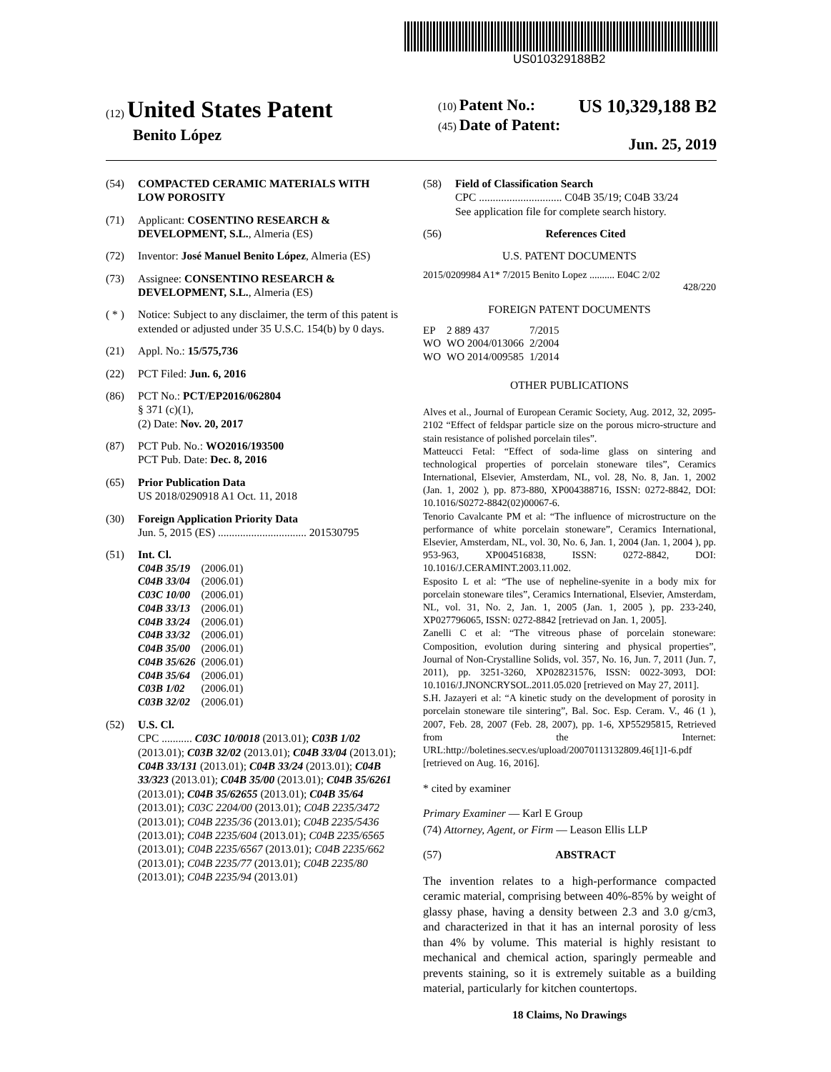US010329188B2
(12) United States Patent
Benito López
(10) Patent No.: US 10,329,188 B2
(45) Date of Patent: Jun. 25, 2019
(54) COMPACTED CERAMIC MATERIALS WITH LOW POROSITY
(71) Applicant: COSENTINO RESEARCH & DEVELOPMENT, S.L., Almeria (ES)
(72) Inventor: José Manuel Benito López, Almeria (ES)
(73) Assignee: CONSENTINO RESEARCH & DEVELOPMENT, S.L., Almeria (ES)
( * ) Notice: Subject to any disclaimer, the term of this patent is extended or adjusted under 35 U.S.C. 154(b) by 0 days.
(21) Appl. No.: 15/575,736
(22) PCT Filed: Jun. 6, 2016
(86) PCT No.: PCT/EP2016/062804
§ 371 (c)(1),
(2) Date: Nov. 20, 2017
(87) PCT Pub. No.: WO2016/193500
PCT Pub. Date: Dec. 8, 2016
(65) Prior Publication Data
US 2018/0290918 A1 Oct. 11, 2018
(30) Foreign Application Priority Data
Jun. 5, 2015 (ES) ................................ 201530795
(51) Int. Cl.
| C04B 35/19 | (2006.01) |
| C04B 33/04 | (2006.01) |
| C03C 10/00 | (2006.01) |
| C04B 33/13 | (2006.01) |
| C04B 33/24 | (2006.01) |
| C04B 33/32 | (2006.01) |
| C04B 35/00 | (2006.01) |
| C04B 35/626 | (2006.01) |
| C04B 35/64 | (2006.01) |
| C03B 1/02 | (2006.01) |
| C03B 32/02 | (2006.01) |
(52) U.S. Cl.
CPC ........... C03C 10/0018 (2013.01); C03B 1/02 (2013.01); C03B 32/02 (2013.01); C04B 33/04 (2013.01); C04B 33/131 (2013.01); C04B 33/24 (2013.01); C04B 33/323 (2013.01); C04B 35/00 (2013.01); C04B 35/6261 (2013.01); C04B 35/62655 (2013.01); C04B 35/64 (2013.01); C03C 2204/00 (2013.01); C04B 2235/3472 (2013.01); C04B 2235/36 (2013.01); C04B 2235/5436 (2013.01); C04B 2235/604 (2013.01); C04B 2235/6565 (2013.01); C04B 2235/6567 (2013.01); C04B 2235/662 (2013.01); C04B 2235/77 (2013.01); C04B 2235/80 (2013.01); C04B 2235/94 (2013.01)
(58) Field of Classification Search
CPC .............................. C04B 35/19; C04B 33/24
See application file for complete search history.
(56) References Cited
U.S. PATENT DOCUMENTS
2015/0209984 A1* 7/2015 Benito Lopez .......... E04C 2/02
428/220
FOREIGN PATENT DOCUMENTS
| EP | 2 889 437 | 7/2015 |
| WO | WO 2004/013066 | 2/2004 |
| WO | WO 2014/009585 | 1/2014 |
OTHER PUBLICATIONS
Alves et al., Journal of European Ceramic Society, Aug. 2012, 32, 2095-2102 “Effect of feldspar particle size on the porous micro-structure and stain resistance of polished porcelain tiles”.
Matteucci Fetal: “Effect of soda-lime glass on sintering and technological properties of porcelain stoneware tiles”, Ceramics International, Elsevier, Amsterdam, NL, vol. 28, No. 8, Jan. 1, 2002 (Jan. 1, 2002 ), pp. 873-880, XP004388716, ISSN: 0272-8842, DOI: 10.1016/S0272-8842(02)00067-6.
Tenorio Cavalcante PM et al: “The influence of microstructure on the performance of white porcelain stoneware”, Ceramics International, Elsevier, Amsterdam, NL, vol. 30, No. 6, Jan. 1, 2004 (Jan. 1, 2004 ), pp. 953-963, XP004516838, ISSN: 0272-8842, DOI: 10.1016/J.CERAMINT.2003.11.002.
Esposito L et al: “The use of nepheline-syenite in a body mix for porcelain stoneware tiles”, Ceramics International, Elsevier, Amsterdam, NL, vol. 31, No. 2, Jan. 1, 2005 (Jan. 1, 2005 ), pp. 233-240, XP027796065, ISSN: 0272-8842 [retrievad on Jan. 1, 2005].
Zanelli C et al: “The vitreous phase of porcelain stoneware: Composition, evolution during sintering and physical properties”, Journal of Non-Crystalline Solids, vol. 357, No. 16, Jun. 7, 2011 (Jun. 7, 2011), pp. 3251-3260, XP028231576, ISSN: 0022-3093, DOI: 10.1016/J.JNONCRYSOL.2011.05.020 [retrieved on May 27, 2011].
S.H. Jazayeri et al: “A kinetic study on the development of porosity in porcelain stoneware tile sintering”, Bal. Soc. Esp. Ceram. V., 46 (1 ), 2007, Feb. 28, 2007 (Feb. 28, 2007), pp. 1-6, XP55295815, Retrieved from the Internet: URL:http://boletines.secv.es/upload/20070113132809.46[1]1-6.pdf [retrieved on Aug. 16, 2016].
* cited by examiner
Primary Examiner — Karl E Group
(74) Attorney, Agent, or Firm — Leason Ellis LLP
(57) ABSTRACT
The invention relates to a high-performance compacted ceramic material, comprising between 40%-85% by weight of glassy phase, having a density between 2.3 and 3.0 g/cm3, and characterized in that it has an internal porosity of less than 4% by volume. This material is highly resistant to mechanical and chemical action, sparingly permeable and prevents staining, so it is extremely suitable as a building material, particularly for kitchen countertops.
18 Claims, No Drawings